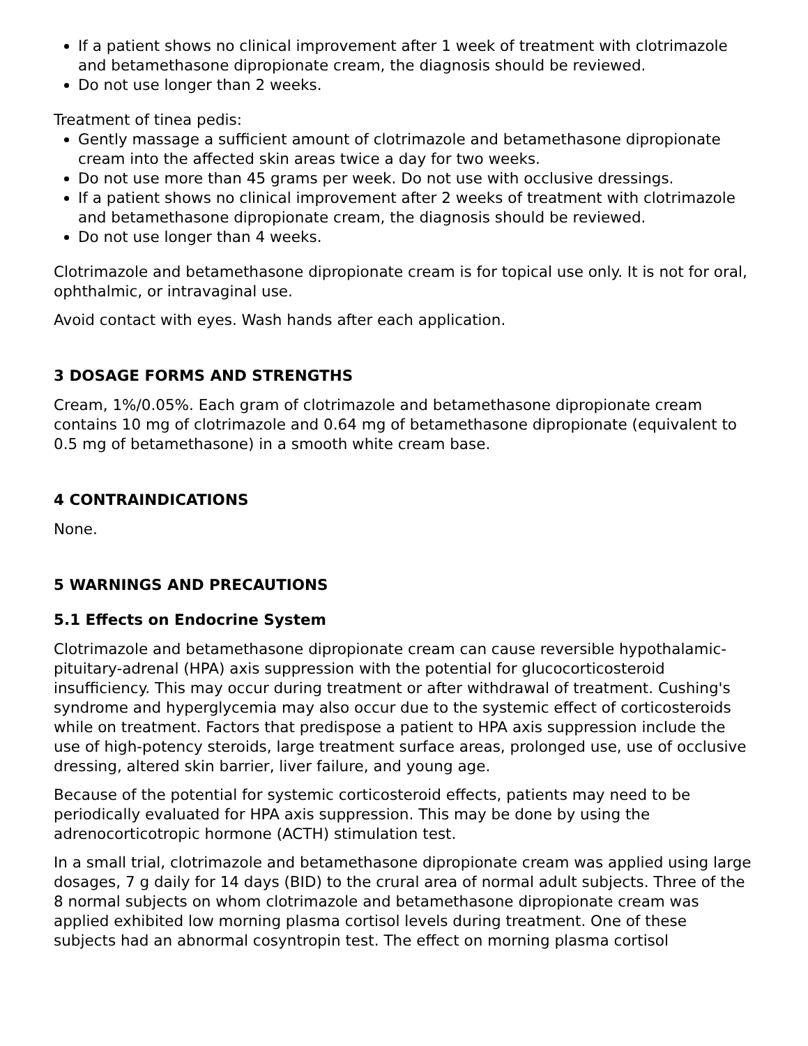If a patient shows no clinical improvement after 1 week of treatment with clotrimazole and betamethasone dipropionate cream, the diagnosis should be reviewed.
Do not use longer than 2 weeks.
Treatment of tinea pedis:
Gently massage a sufficient amount of clotrimazole and betamethasone dipropionate cream into the affected skin areas twice a day for two weeks.
Do not use more than 45 grams per week. Do not use with occlusive dressings.
If a patient shows no clinical improvement after 2 weeks of treatment with clotrimazole and betamethasone dipropionate cream, the diagnosis should be reviewed.
Do not use longer than 4 weeks.
Clotrimazole and betamethasone dipropionate cream is for topical use only. It is not for oral, ophthalmic, or intravaginal use.
Avoid contact with eyes. Wash hands after each application.
3 DOSAGE FORMS AND STRENGTHS
Cream, 1%/0.05%. Each gram of clotrimazole and betamethasone dipropionate cream contains 10 mg of clotrimazole and 0.64 mg of betamethasone dipropionate (equivalent to 0.5 mg of betamethasone) in a smooth white cream base.
4 CONTRAINDICATIONS
None.
5 WARNINGS AND PRECAUTIONS
5.1 Effects on Endocrine System
Clotrimazole and betamethasone dipropionate cream can cause reversible hypothalamic-pituitary-adrenal (HPA) axis suppression with the potential for glucocorticosteroid insufficiency. This may occur during treatment or after withdrawal of treatment. Cushing's syndrome and hyperglycemia may also occur due to the systemic effect of corticosteroids while on treatment. Factors that predispose a patient to HPA axis suppression include the use of high-potency steroids, large treatment surface areas, prolonged use, use of occlusive dressing, altered skin barrier, liver failure, and young age.
Because of the potential for systemic corticosteroid effects, patients may need to be periodically evaluated for HPA axis suppression. This may be done by using the adrenocorticotropic hormone (ACTH) stimulation test.
In a small trial, clotrimazole and betamethasone dipropionate cream was applied using large dosages, 7 g daily for 14 days (BID) to the crural area of normal adult subjects. Three of the 8 normal subjects on whom clotrimazole and betamethasone dipropionate cream was applied exhibited low morning plasma cortisol levels during treatment. One of these subjects had an abnormal cosyntropin test. The effect on morning plasma cortisol